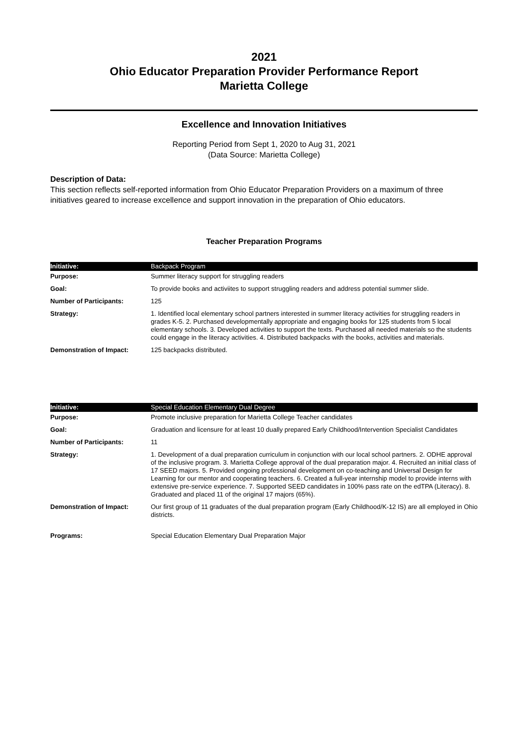2021
Ohio Educator Preparation Provider Performance Report
Marietta College
Excellence and Innovation Initiatives
Reporting Period from Sept 1, 2020 to Aug 31, 2021
(Data Source: Marietta College)
Description of Data:
This section reflects self-reported information from Ohio Educator Preparation Providers on a maximum of three initiatives geared to increase excellence and support innovation in the preparation of Ohio educators.
Teacher Preparation Programs
| Initiative: | Backpack Program |
| Purpose: | Summer literacy support for struggling readers |
| Goal: | To provide books and activiites to support struggling readers and address potential summer slide. |
| Number of Participants: | 125 |
| Strategy: | 1. Identified local elementary school partners interested in summer literacy activities for struggling readers in grades K-5. 2. Purchased developmentally appropriate and engaging books for 125 students from 5 local elementary schools. 3. Developed activities to support the texts. Purchased all needed materials so the students could engage in the literacy activities. 4. Distributed backpacks with the books, activities and materials. |
| Demonstration of Impact: | 125 backpacks distributed. |
| Initiative: | Special Education Elementary Dual Degree |
| Purpose: | Promote inclusive preparation for Marietta College Teacher candidates |
| Goal: | Graduation and licensure for at least 10 dually prepared Early Childhood/Intervention Specialist Candidates |
| Number of Participants: | 11 |
| Strategy: | 1. Development of a dual preparation curriculum in conjunction with our local school partners. 2. ODHE approval of the inclusive program. 3. Marietta College approval of the dual preparation major. 4. Recruited an initial class of 17 SEED majors. 5. Provided ongoing professional development on co-teaching and Universal Design for Learning for our mentor and cooperating teachers. 6. Created a full-year internship model to provide interns with extensive pre-service experience. 7. Supported SEED candidates in 100% pass rate on the edTPA (Literacy). 8. Graduated and placed 11 of the original 17 majors (65%). |
| Demonstration of Impact: | Our first group of 11 graduates of the dual preparation program (Early Childhood/K-12 IS) are all employed in Ohio districts. |
| Programs: | Special Education Elementary Dual Preparation Major |